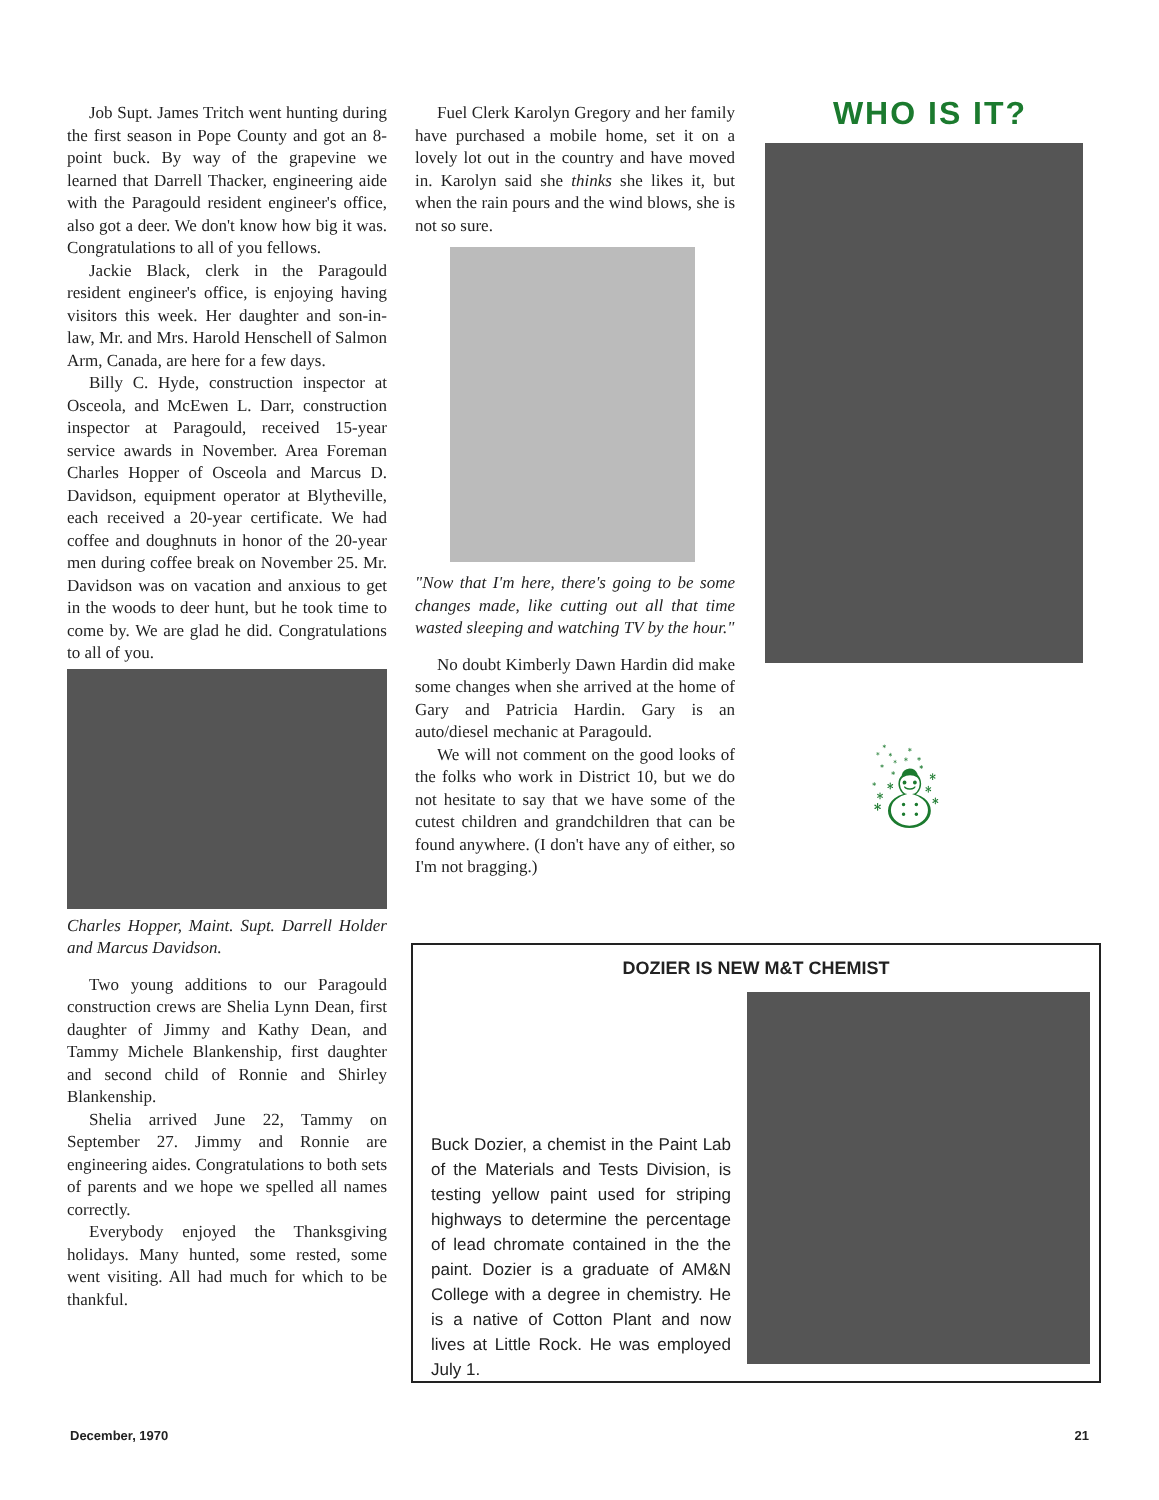Job Supt. James Tritch went hunting during the first season in Pope County and got an 8-point buck. By way of the grapevine we learned that Darrell Thacker, engineering aide with the Paragould resident engineer's office, also got a deer. We don't know how big it was. Congratulations to all of you fellows.
Jackie Black, clerk in the Paragould resident engineer's office, is enjoying having visitors this week. Her daughter and son-in-law, Mr. and Mrs. Harold Henschell of Salmon Arm, Canada, are here for a few days.
Billy C. Hyde, construction inspector at Osceola, and McEwen L. Darr, construction inspector at Paragould, received 15-year service awards in November. Area Foreman Charles Hopper of Osceola and Marcus D. Davidson, equipment operator at Blytheville, each received a 20-year certificate. We had coffee and doughnuts in honor of the 20-year men during coffee break on November 25. Mr. Davidson was on vacation and anxious to get in the woods to deer hunt, but he took time to come by. We are glad he did. Congratulations to all of you.
Charles Hopper, Maint. Supt. Darrell Holder and Marcus Davidson.
Two young additions to our Paragould construction crews are Shelia Lynn Dean, first daughter of Jimmy and Kathy Dean, and Tammy Michele Blankenship, first daughter and second child of Ronnie and Shirley Blankenship.
Shelia arrived June 22, Tammy on September 27. Jimmy and Ronnie are engineering aides. Congratulations to both sets of parents and we hope we spelled all names correctly.
Everybody enjoyed the Thanksgiving holidays. Many hunted, some rested, some went visiting. All had much for which to be thankful.
Fuel Clerk Karolyn Gregory and her family have purchased a mobile home, set it on a lovely lot out in the country and have moved in. Karolyn said she thinks she likes it, but when the rain pours and the wind blows, she is not so sure.
"Now that I'm here, there's going to be some changes made, like cutting out all that time wasted sleeping and watching TV by the hour."
No doubt Kimberly Dawn Hardin did make some changes when she arrived at the home of Gary and Patricia Hardin. Gary is an auto/diesel mechanic at Paragould.
We will not comment on the good looks of the folks who work in District 10, but we do not hesitate to say that we have some of the cutest children and grandchildren that can be found anywhere. (I don't have any of either, so I'm not bragging.)
WHO IS IT?
☃
DOZIER IS NEW M&T CHEMIST
Buck Dozier, a chemist in the Paint Lab of the Materials and Tests Division, is testing yellow paint used for striping highways to determine the percentage of lead chromate contained in the the paint. Dozier is a graduate of AM&N College with a degree in chemistry. He is a native of Cotton Plant and now lives at Little Rock. He was employed July 1.
December, 1970 21